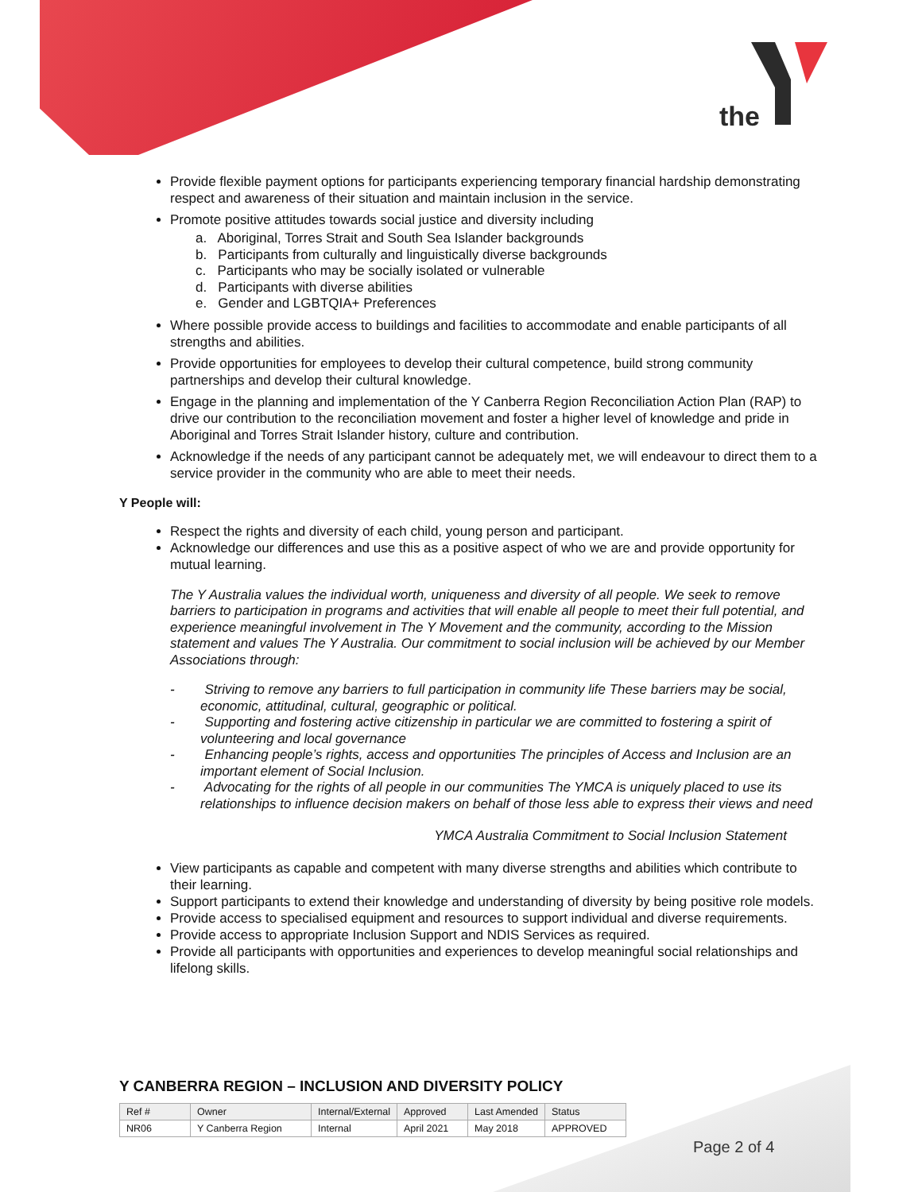the
Provide flexible payment options for participants experiencing temporary financial hardship demonstrating respect and awareness of their situation and maintain inclusion in the service.
Promote positive attitudes towards social justice and diversity including
a. Aboriginal, Torres Strait and South Sea Islander backgrounds
b. Participants from culturally and linguistically diverse backgrounds
c. Participants who may be socially isolated or vulnerable
d. Participants with diverse abilities
e. Gender and LGBTQIA+ Preferences
Where possible provide access to buildings and facilities to accommodate and enable participants of all strengths and abilities.
Provide opportunities for employees to develop their cultural competence, build strong community partnerships and develop their cultural knowledge.
Engage in the planning and implementation of the Y Canberra Region Reconciliation Action Plan (RAP) to drive our contribution to the reconciliation movement and foster a higher level of knowledge and pride in Aboriginal and Torres Strait Islander history, culture and contribution.
Acknowledge if the needs of any participant cannot be adequately met, we will endeavour to direct them to a service provider in the community who are able to meet their needs.
Y People will:
Respect the rights and diversity of each child, young person and participant.
Acknowledge our differences and use this as a positive aspect of who we are and provide opportunity for mutual learning.
The Y Australia values the individual worth, uniqueness and diversity of all people. We seek to remove barriers to participation in programs and activities that will enable all people to meet their full potential, and experience meaningful involvement in The Y Movement and the community, according to the Mission statement and values The Y Australia. Our commitment to social inclusion will be achieved by our Member Associations through:
- Striving to remove any barriers to full participation in community life These barriers may be social, economic, attitudinal, cultural, geographic or political.
- Supporting and fostering active citizenship in particular we are committed to fostering a spirit of volunteering and local governance
- Enhancing people’s rights, access and opportunities The principles of Access and Inclusion are an important element of Social Inclusion.
- Advocating for the rights of all people in our communities The YMCA is uniquely placed to use its relationships to influence decision makers on behalf of those less able to express their views and need
YMCA Australia Commitment to Social Inclusion Statement
View participants as capable and competent with many diverse strengths and abilities which contribute to their learning.
Support participants to extend their knowledge and understanding of diversity by being positive role models.
Provide access to specialised equipment and resources to support individual and diverse requirements.
Provide access to appropriate Inclusion Support and NDIS Services as required.
Provide all participants with opportunities and experiences to develop meaningful social relationships and lifelong skills.
Y CANBERRA REGION – INCLUSION AND DIVERSITY POLICY
| Ref # | Owner | Internal/External | Approved | Last Amended | Status |
| --- | --- | --- | --- | --- | --- |
| NR06 | Y Canberra Region | Internal | April 2021 | May 2018 | APPROVED |
Page 2 of 4